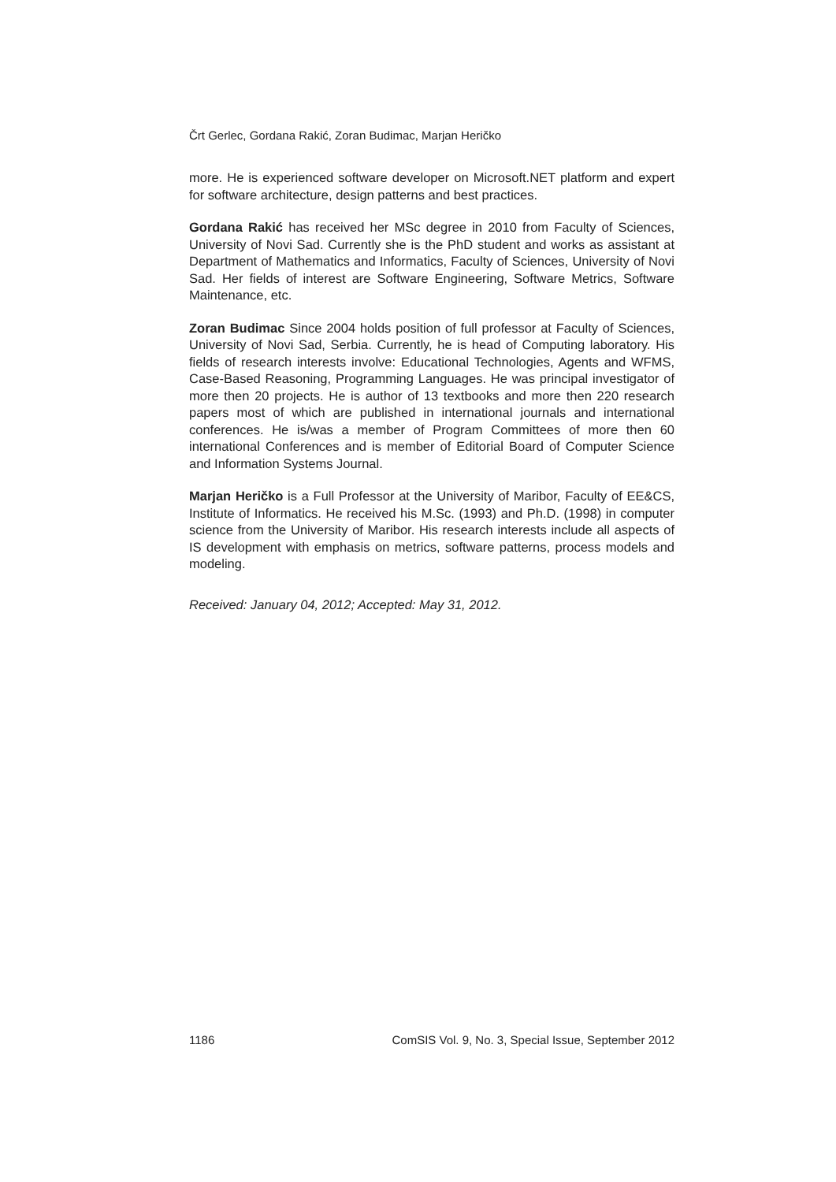Črt Gerlec, Gordana Rakić, Zoran Budimac, Marjan Heričko
more. He is experienced software developer on Microsoft.NET platform and expert for software architecture, design patterns and best practices.
Gordana Rakić has received her MSc degree in 2010 from Faculty of Sciences, University of Novi Sad. Currently she is the PhD student and works as assistant at Department of Mathematics and Informatics, Faculty of Sciences, University of Novi Sad. Her fields of interest are Software Engineering, Software Metrics, Software Maintenance, etc.
Zoran Budimac Since 2004 holds position of full professor at Faculty of Sciences, University of Novi Sad, Serbia. Currently, he is head of Computing laboratory. His fields of research interests involve: Educational Technologies, Agents and WFMS, Case-Based Reasoning, Programming Languages. He was principal investigator of more then 20 projects. He is author of 13 textbooks and more then 220 research papers most of which are published in international journals and international conferences. He is/was a member of Program Committees of more then 60 international Conferences and is member of Editorial Board of Computer Science and Information Systems Journal.
Marjan Heričko is a Full Professor at the University of Maribor, Faculty of EE&CS, Institute of Informatics. He received his M.Sc. (1993) and Ph.D. (1998) in computer science from the University of Maribor. His research interests include all aspects of IS development with emphasis on metrics, software patterns, process models and modeling.
Received: January 04, 2012; Accepted: May 31, 2012.
1186 ComSIS Vol. 9, No. 3, Special Issue, September 2012